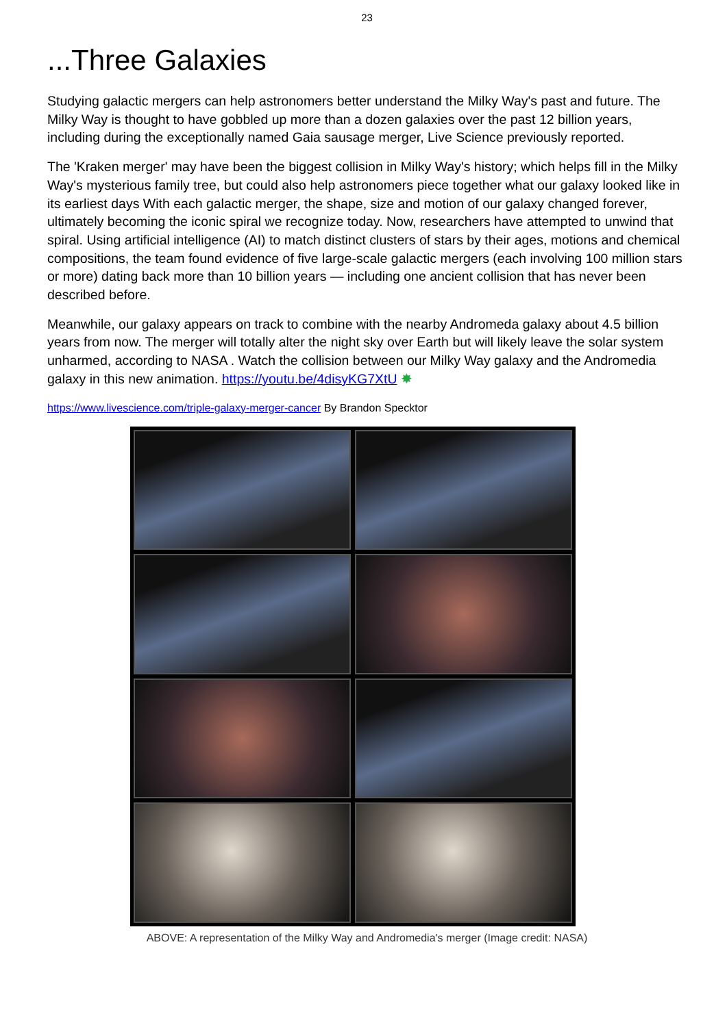23
...Three Galaxies
Studying galactic mergers can help astronomers better understand the Milky Way's past and future. The Milky Way is thought to have gobbled up more than a dozen galaxies over the past 12 billion years, including during the exceptionally named Gaia sausage merger, Live Science previously reported.
The 'Kraken merger' may have been the biggest collision in Milky Way's history; which helps fill in the Milky Way's mysterious family tree, but could also help astronomers piece together what our galaxy looked like in its earliest days With each galactic merger, the shape, size and motion of our galaxy changed forever, ultimately becoming the iconic spiral we recognize today. Now, researchers have attempted to unwind that spiral. Using artificial intelligence (AI) to match distinct clusters of stars by their ages, motions and chemical compositions, the team found evidence of five large-scale galactic mergers (each involving 100 million stars or more) dating back more than 10 billion years — including one ancient collision that has never been described before.
Meanwhile, our galaxy appears on track to combine with the nearby Andromeda galaxy about 4.5 billion years from now. The merger will totally alter the night sky over Earth but will likely leave the solar system unharmed, according to NASA . Watch the collision between our Milky Way galaxy and the Andromedia galaxy in this new animation. https://youtu.be/4disyKG7XtU ✸
https://www.livescience.com/triple-galaxy-merger-cancer By Brandon Specktor
ABOVE: A representation of the Milky Way and Andromedia's merger (Image credit: NASA)